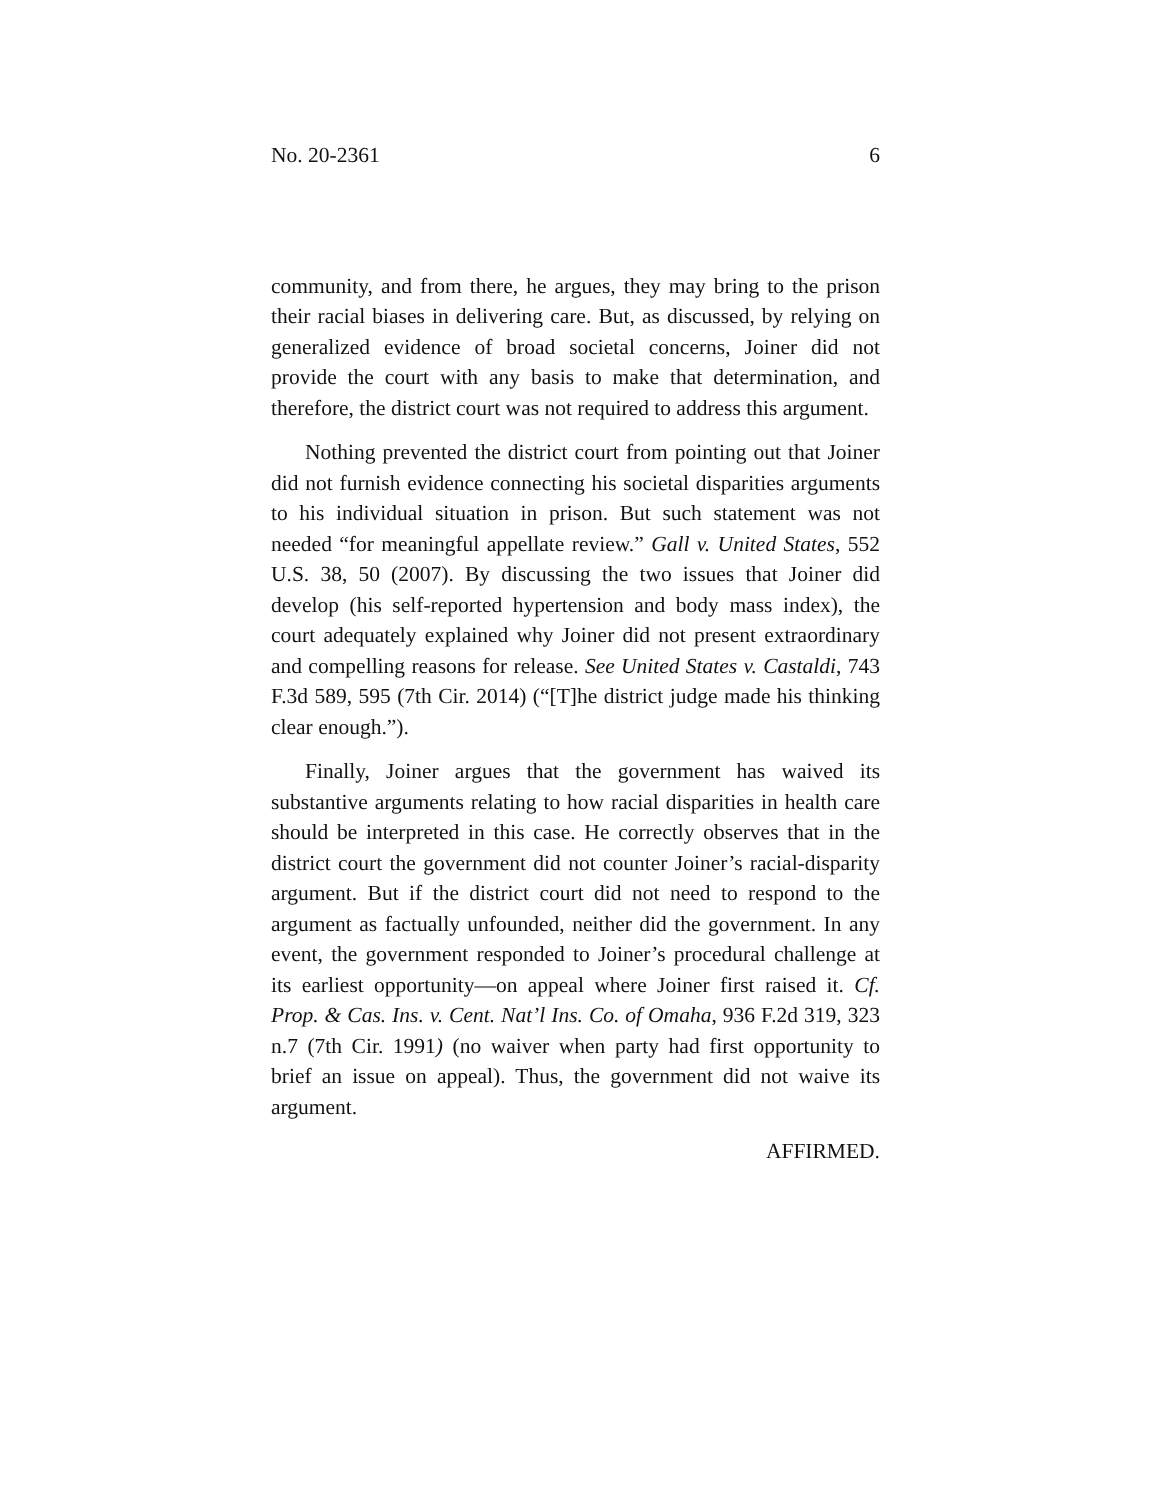No. 20-2361 6
community, and from there, he argues, they may bring to the prison their racial biases in delivering care. But, as discussed, by relying on generalized evidence of broad societal concerns, Joiner did not provide the court with any basis to make that determination, and therefore, the district court was not required to address this argument.
Nothing prevented the district court from pointing out that Joiner did not furnish evidence connecting his societal disparities arguments to his individual situation in prison. But such statement was not needed “for meaningful appellate review.” Gall v. United States, 552 U.S. 38, 50 (2007). By discussing the two issues that Joiner did develop (his self-reported hypertension and body mass index), the court adequately explained why Joiner did not present extraordinary and compelling reasons for release. See United States v. Castaldi, 743 F.3d 589, 595 (7th Cir. 2014) (“[T]he district judge made his thinking clear enough.”).
Finally, Joiner argues that the government has waived its substantive arguments relating to how racial disparities in health care should be interpreted in this case. He correctly observes that in the district court the government did not counter Joiner’s racial-disparity argument. But if the district court did not need to respond to the argument as factually unfounded, neither did the government. In any event, the government responded to Joiner’s procedural challenge at its earliest opportunity—on appeal where Joiner first raised it. Cf. Prop. & Cas. Ins. v. Cent. Nat’l Ins. Co. of Omaha, 936 F.2d 319, 323 n.7 (7th Cir. 1991) (no waiver when party had first opportunity to brief an issue on appeal). Thus, the government did not waive its argument.
AFFIRMED.